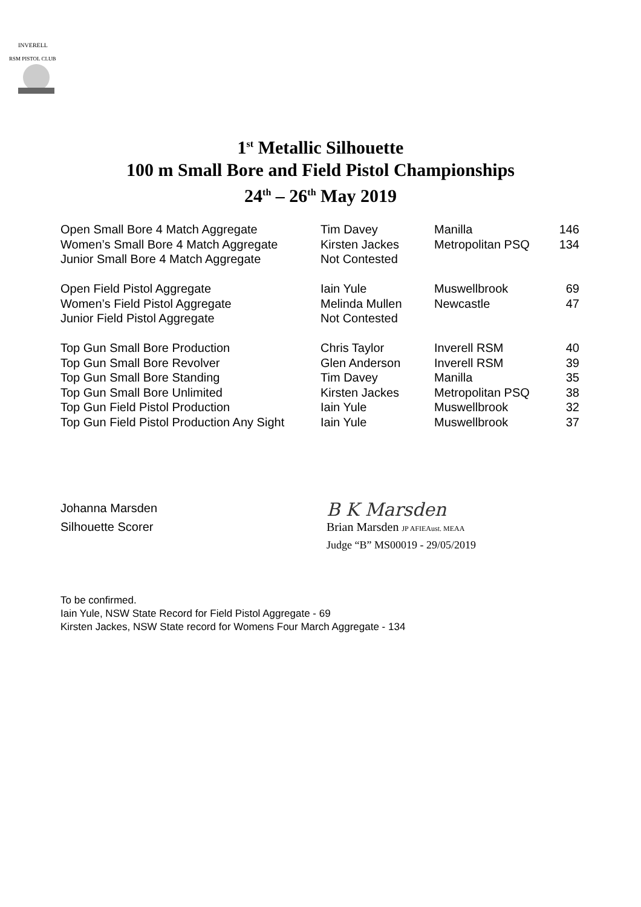INVERELL
RSM PISTOL CLUB
1<sup>st</sup> Metallic Silhouette
100 m Small Bore and Field Pistol Championships
24<sup>th</sup> – 26<sup>th</sup> May 2019
| Open Small Bore 4 Match Aggregate | Tim Davey | Manilla | 146 |
| Women’s Small Bore 4 Match Aggregate | Kirsten Jackes | Metropolitan PSQ | 134 |
| Junior Small Bore 4 Match Aggregate | Not Contested | | |
| Open Field Pistol Aggregate | Iain Yule | Muswellbrook | 69 |
| Women’s Field Pistol Aggregate | Melinda Mullen | Newcastle | 47 |
| Junior Field Pistol Aggregate | Not Contested | | |
| Top Gun Small Bore Production | Chris Taylor | Inverell RSM | 40 |
| Top Gun Small Bore Revolver | Glen Anderson | Inverell RSM | 39 |
| Top Gun Small Bore Standing | Tim Davey | Manilla | 35 |
| Top Gun Small Bore Unlimited | Kirsten Jackes | Metropolitan PSQ | 38 |
| Top Gun Field Pistol Production | Iain Yule | Muswellbrook | 32 |
| Top Gun Field Pistol Production Any Sight | Iain Yule | Muswellbrook | 37 |
Johanna Marsden
Silhouette Scorer
B K Marsden
Brian Marsden JP AFIEAust. MEAA
Judge “B” MS00019 - 29/05/2019
To be confirmed.
Iain Yule, NSW State Record for Field Pistol Aggregate - 69
Kirsten Jackes, NSW State record for Womens Four March Aggregate - 134